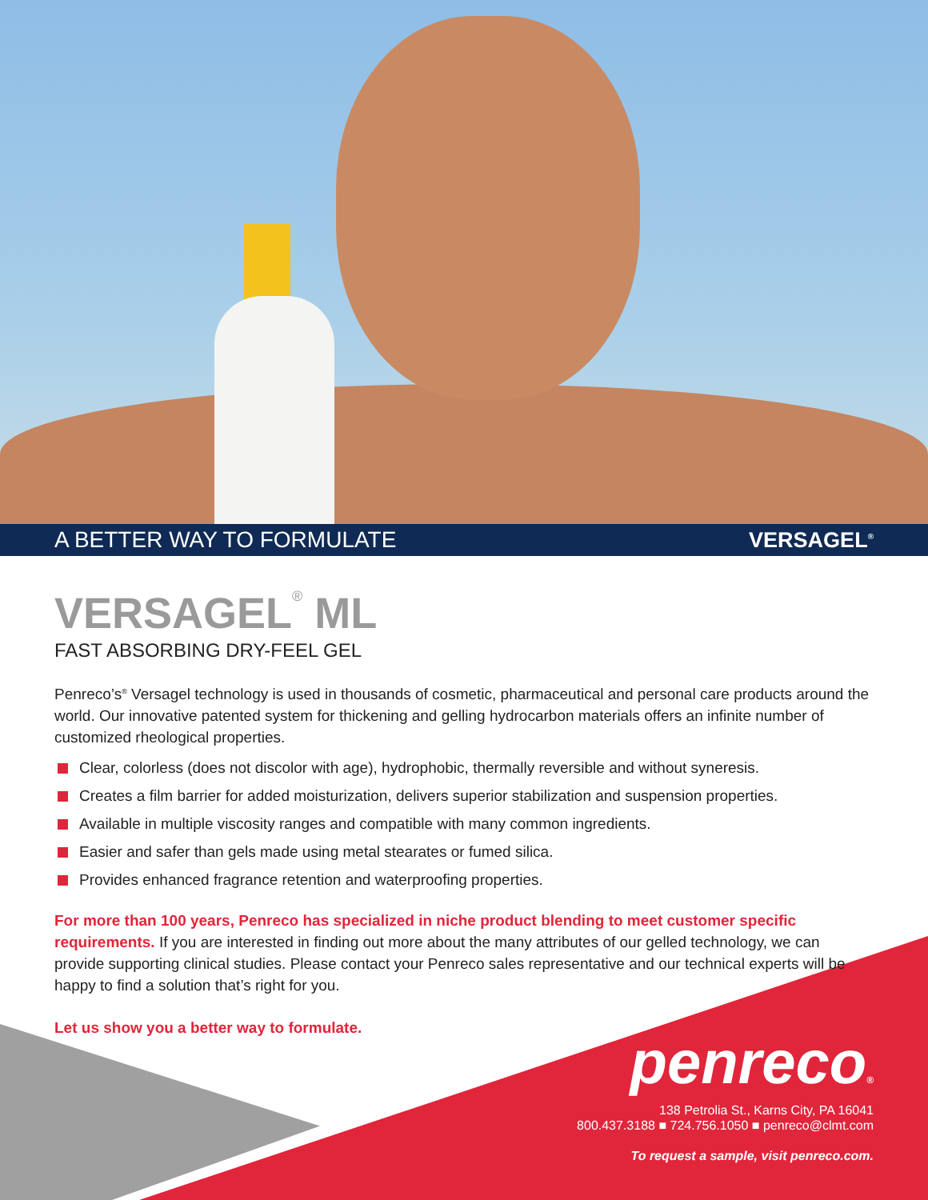A BETTER WAY TO FORMULATE VERSAGEL<sup>®</sup>
VERSAGEL<sup>®</sup> ML
FAST ABSORBING DRY-FEEL GEL
Penreco’s<sup>®</sup> Versagel technology is used in thousands of cosmetic, pharmaceutical and personal care products around the world. Our innovative patented system for thickening and gelling hydrocarbon materials offers an infinite number of customized rheological properties.
Clear, colorless (does not discolor with age), hydrophobic, thermally reversible and without syneresis.
Creates a film barrier for added moisturization, delivers superior stabilization and suspension properties.
Available in multiple viscosity ranges and compatible with many common ingredients.
Easier and safer than gels made using metal stearates or fumed silica.
Provides enhanced fragrance retention and waterproofing properties.
For more than 100 years, Penreco has specialized in niche product blending to meet customer specific requirements. If you are interested in finding out more about the many attributes of our gelled technology, we can provide supporting clinical studies. Please contact your Penreco sales representative and our technical experts will be happy to find a solution that’s right for you.
Let us show you a better way to formulate.
penreco®
138 Petrolia St., Karns City, PA 16041
800.437.3188 ■ 724.756.1050 ■ penreco@clmt.com
To request a sample, visit penreco.com.